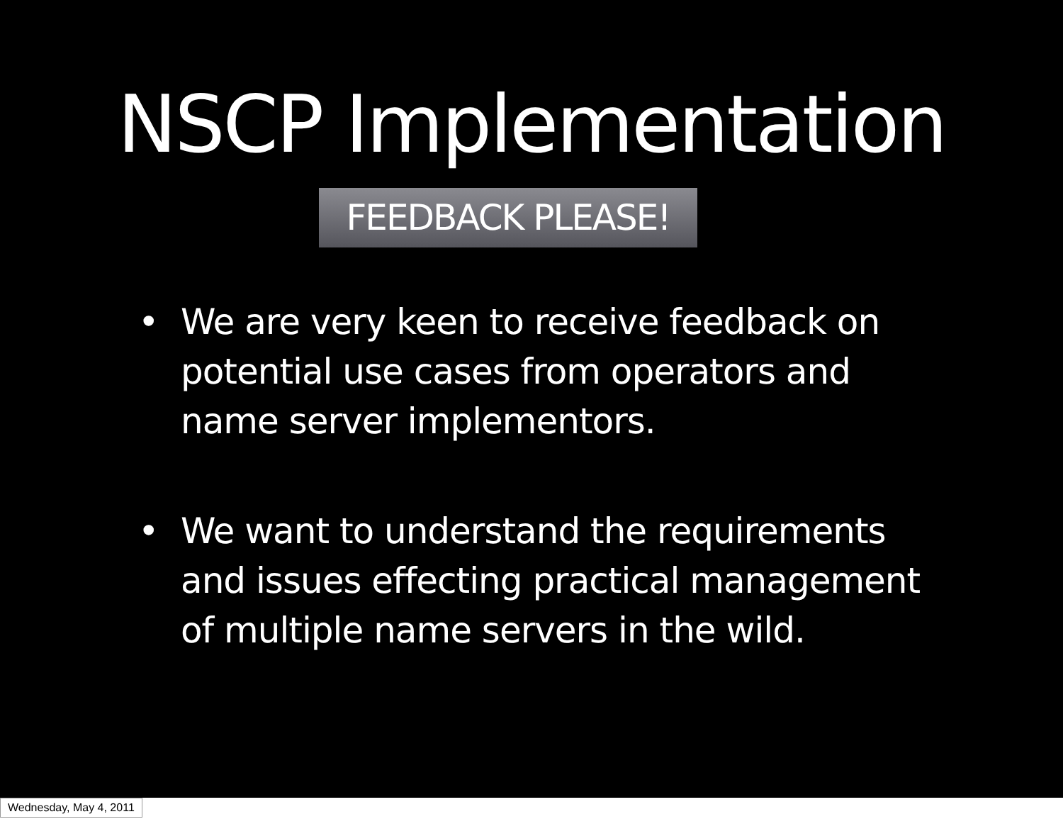NSCP Implementation
FEEDBACK PLEASE!
• We are very keen to receive feedback on potential use cases from operators and name server implementors.
• We want to understand the requirements and issues effecting practical management of multiple name servers in the wild.
Wednesday, May 4, 2011